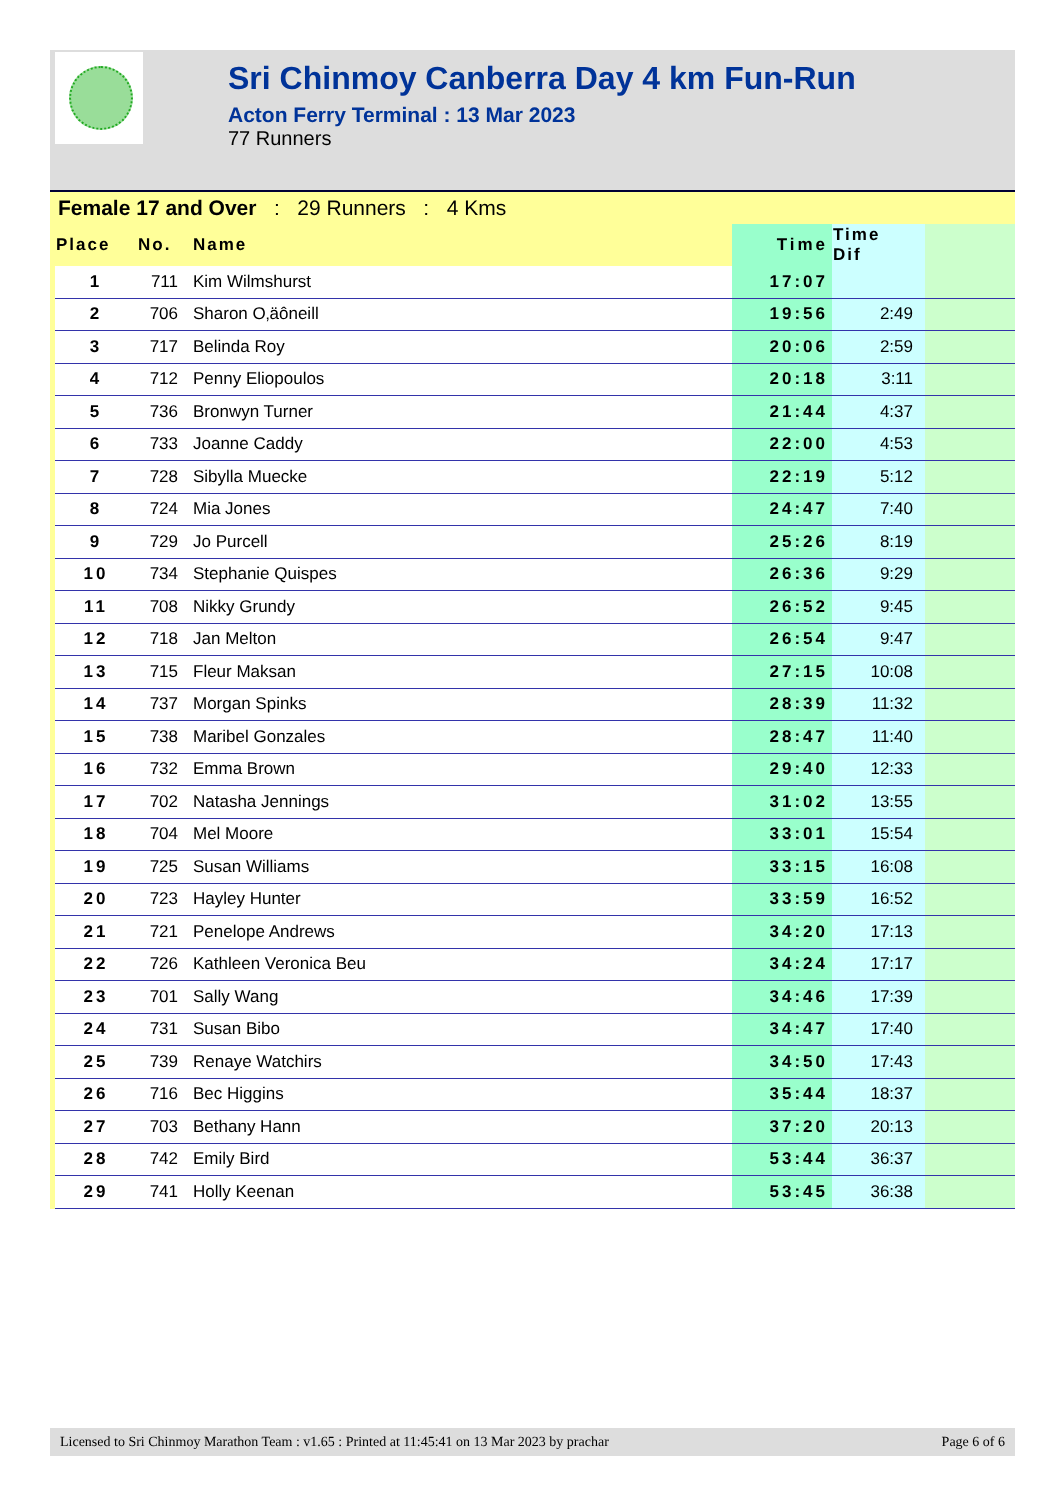Sri Chinmoy Canberra Day 4 km Fun-Run
Acton Ferry Terminal : 13 Mar 2023
77 Runners
Female 17 and Over : 29 Runners : 4 Kms
| Place | No. | Name | Time | Time Dif | |
| --- | --- | --- | --- | --- | --- |
| 1 | 711 | Kim Wilmshurst | 17:07 | | |
| 2 | 706 | Sharon O‚äôneill | 19:56 | 2:49 | |
| 3 | 717 | Belinda Roy | 20:06 | 2:59 | |
| 4 | 712 | Penny Eliopoulos | 20:18 | 3:11 | |
| 5 | 736 | Bronwyn Turner | 21:44 | 4:37 | |
| 6 | 733 | Joanne Caddy | 22:00 | 4:53 | |
| 7 | 728 | Sibylla Muecke | 22:19 | 5:12 | |
| 8 | 724 | Mia Jones | 24:47 | 7:40 | |
| 9 | 729 | Jo Purcell | 25:26 | 8:19 | |
| 10 | 734 | Stephanie Quispes | 26:36 | 9:29 | |
| 11 | 708 | Nikky Grundy | 26:52 | 9:45 | |
| 12 | 718 | Jan Melton | 26:54 | 9:47 | |
| 13 | 715 | Fleur Maksan | 27:15 | 10:08 | |
| 14 | 737 | Morgan Spinks | 28:39 | 11:32 | |
| 15 | 738 | Maribel Gonzales | 28:47 | 11:40 | |
| 16 | 732 | Emma Brown | 29:40 | 12:33 | |
| 17 | 702 | Natasha Jennings | 31:02 | 13:55 | |
| 18 | 704 | Mel Moore | 33:01 | 15:54 | |
| 19 | 725 | Susan Williams | 33:15 | 16:08 | |
| 20 | 723 | Hayley Hunter | 33:59 | 16:52 | |
| 21 | 721 | Penelope Andrews | 34:20 | 17:13 | |
| 22 | 726 | Kathleen Veronica Beu | 34:24 | 17:17 | |
| 23 | 701 | Sally Wang | 34:46 | 17:39 | |
| 24 | 731 | Susan Bibo | 34:47 | 17:40 | |
| 25 | 739 | Renaye Watchirs | 34:50 | 17:43 | |
| 26 | 716 | Bec Higgins | 35:44 | 18:37 | |
| 27 | 703 | Bethany Hann | 37:20 | 20:13 | |
| 28 | 742 | Emily Bird | 53:44 | 36:37 | |
| 29 | 741 | Holly Keenan | 53:45 | 36:38 | |
Licensed to Sri Chinmoy Marathon Team : v1.65 : Printed at 11:45:41 on 13 Mar 2023 by prachar Page 6 of 6